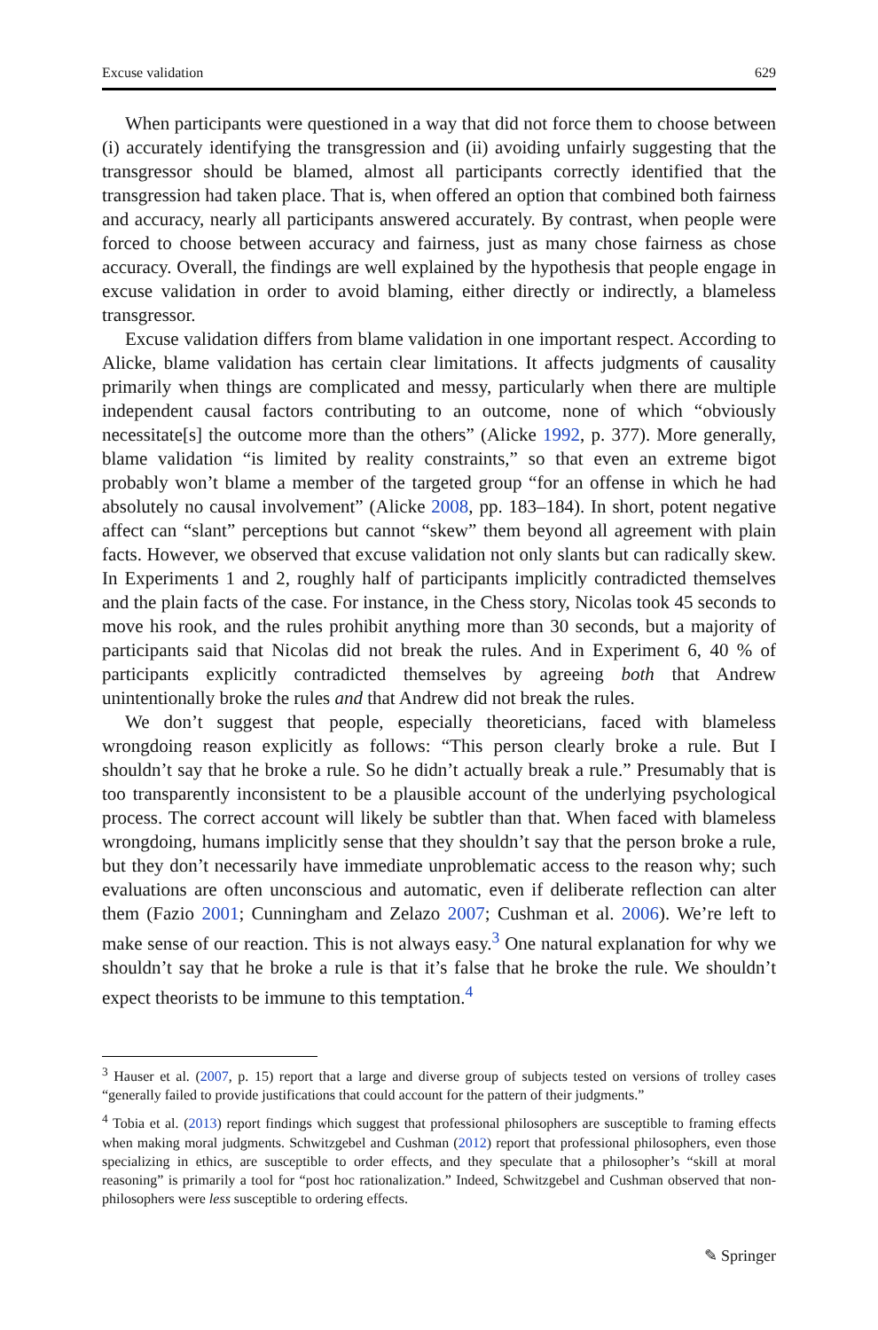Excuse validation 629
When participants were questioned in a way that did not force them to choose between (i) accurately identifying the transgression and (ii) avoiding unfairly suggesting that the transgressor should be blamed, almost all participants correctly identified that the transgression had taken place. That is, when offered an option that combined both fairness and accuracy, nearly all participants answered accurately. By contrast, when people were forced to choose between accuracy and fairness, just as many chose fairness as chose accuracy. Overall, the findings are well explained by the hypothesis that people engage in excuse validation in order to avoid blaming, either directly or indirectly, a blameless transgressor.
Excuse validation differs from blame validation in one important respect. According to Alicke, blame validation has certain clear limitations. It affects judgments of causality primarily when things are complicated and messy, particularly when there are multiple independent causal factors contributing to an outcome, none of which “obviously necessitate[s] the outcome more than the others” (Alicke 1992, p. 377). More generally, blame validation “is limited by reality constraints,” so that even an extreme bigot probably won’t blame a member of the targeted group “for an offense in which he had absolutely no causal involvement” (Alicke 2008, pp. 183–184). In short, potent negative affect can “slant” perceptions but cannot “skew” them beyond all agreement with plain facts. However, we observed that excuse validation not only slants but can radically skew. In Experiments 1 and 2, roughly half of participants implicitly contradicted themselves and the plain facts of the case. For instance, in the Chess story, Nicolas took 45 seconds to move his rook, and the rules prohibit anything more than 30 seconds, but a majority of participants said that Nicolas did not break the rules. And in Experiment 6, 40 % of participants explicitly contradicted themselves by agreeing both that Andrew unintentionally broke the rules and that Andrew did not break the rules.
We don’t suggest that people, especially theoreticians, faced with blameless wrongdoing reason explicitly as follows: “This person clearly broke a rule. But I shouldn’t say that he broke a rule. So he didn’t actually break a rule.” Presumably that is too transparently inconsistent to be a plausible account of the underlying psychological process. The correct account will likely be subtler than that. When faced with blameless wrongdoing, humans implicitly sense that they shouldn’t say that the person broke a rule, but they don’t necessarily have immediate unproblematic access to the reason why; such evaluations are often unconscious and automatic, even if deliberate reflection can alter them (Fazio 2001; Cunningham and Zelazo 2007; Cushman et al. 2006). We’re left to make sense of our reaction. This is not always easy.<sup>3</sup> One natural explanation for why we shouldn’t say that he broke a rule is that it’s false that he broke the rule. We shouldn’t expect theorists to be immune to this temptation.<sup>4</sup>
<sup>3</sup> Hauser et al. (2007, p. 15) report that a large and diverse group of subjects tested on versions of trolley cases “generally failed to provide justifications that could account for the pattern of their judgments.”
<sup>4</sup> Tobia et al. (2013) report findings which suggest that professional philosophers are susceptible to framing effects when making moral judgments. Schwitzgebel and Cushman (2012) report that professional philosophers, even those specializing in ethics, are susceptible to order effects, and they speculate that a philosopher’s “skill at moral reasoning” is primarily a tool for “post hoc rationalization.” Indeed, Schwitzgebel and Cushman observed that non-philosophers were less susceptible to ordering effects.
✎ Springer